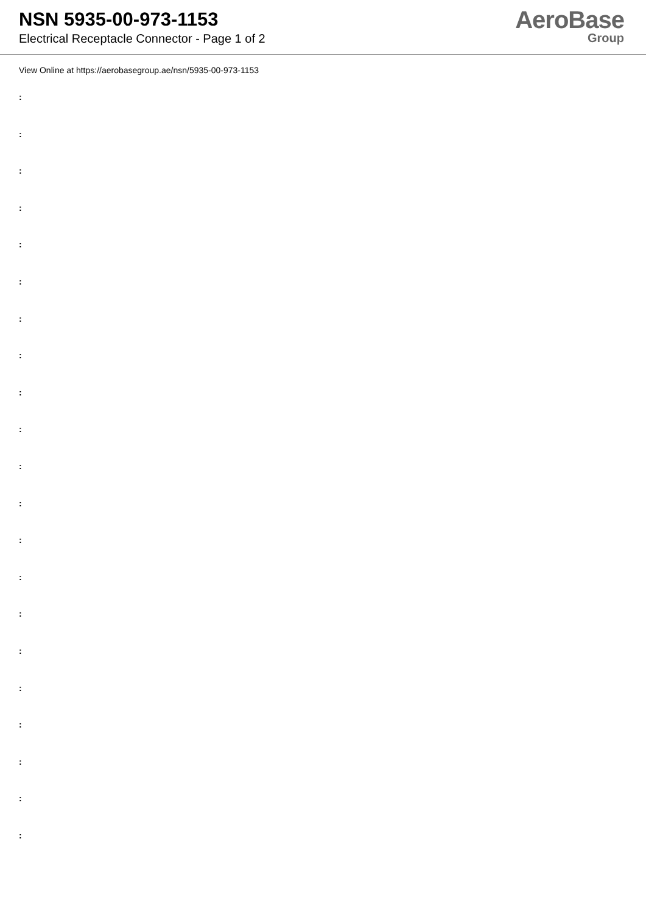NSN 5935-00-973-1153
Electrical Receptacle Connector - Page 1 of 2
AeroBase
Group
View Online at https://aerobasegroup.ae/nsn/5935-00-973-1153
:
:
:
:
:
:
:
:
:
:
:
:
:
:
:
:
:
:
:
:
: